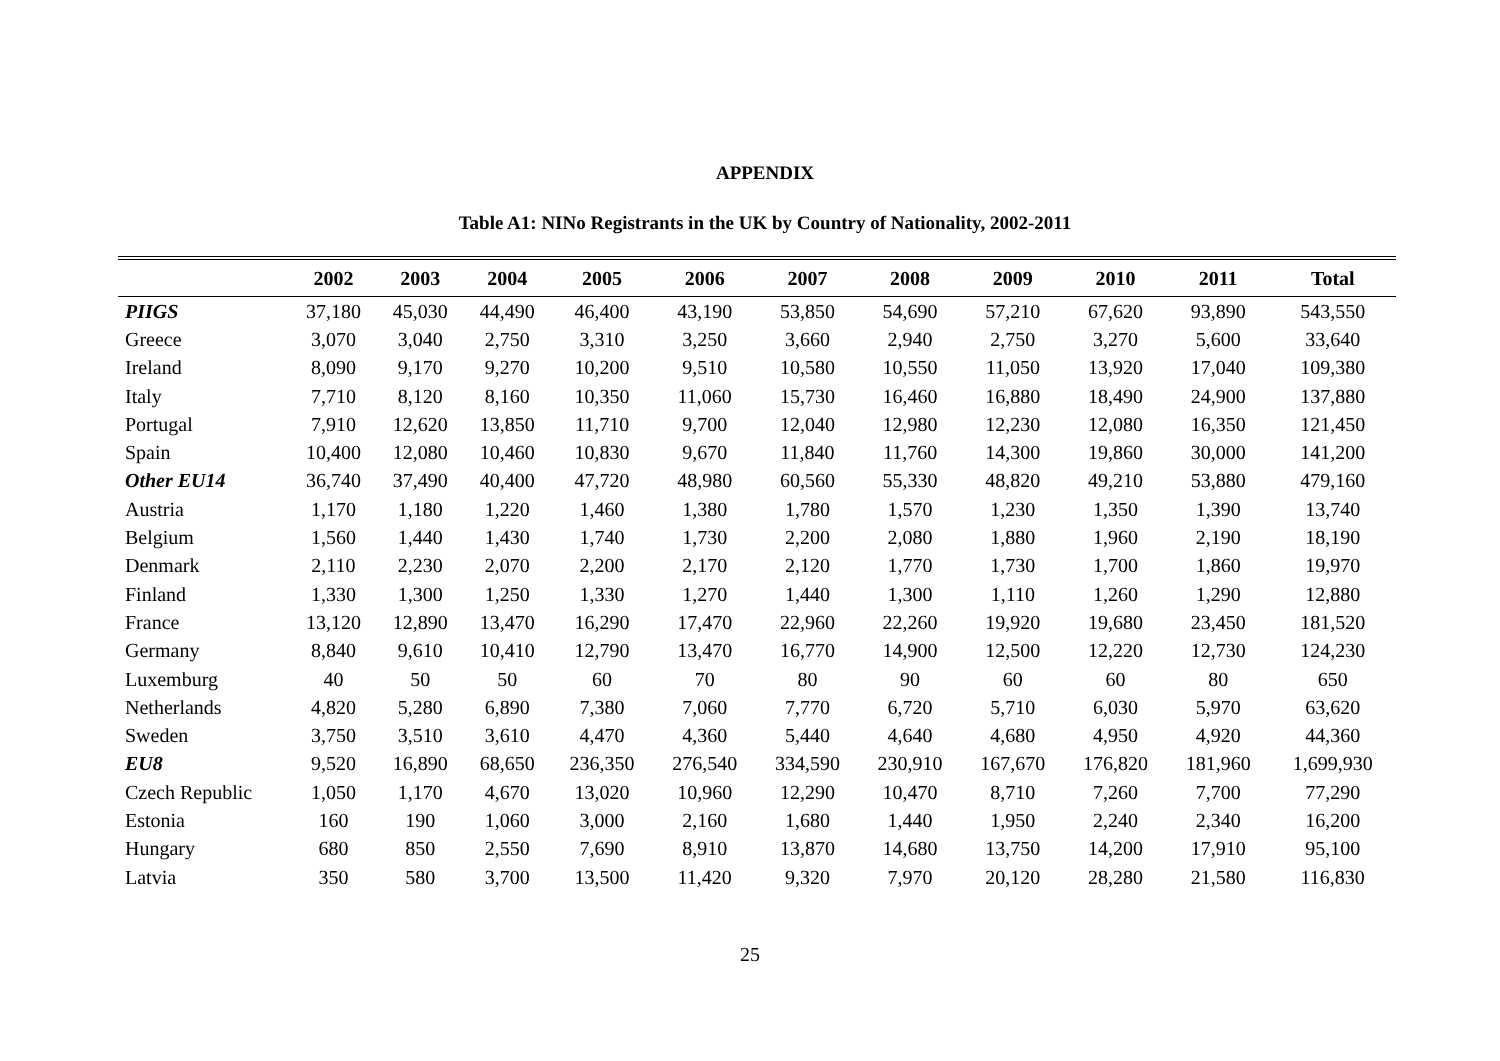APPENDIX
Table A1: NINo Registrants in the UK by Country of Nationality, 2002-2011
| | 2002 | 2003 | 2004 | 2005 | 2006 | 2007 | 2008 | 2009 | 2010 | 2011 | Total |
| --- | --- | --- | --- | --- | --- | --- | --- | --- | --- | --- | --- |
| PIIGS | 37,180 | 45,030 | 44,490 | 46,400 | 43,190 | 53,850 | 54,690 | 57,210 | 67,620 | 93,890 | 543,550 |
| Greece | 3,070 | 3,040 | 2,750 | 3,310 | 3,250 | 3,660 | 2,940 | 2,750 | 3,270 | 5,600 | 33,640 |
| Ireland | 8,090 | 9,170 | 9,270 | 10,200 | 9,510 | 10,580 | 10,550 | 11,050 | 13,920 | 17,040 | 109,380 |
| Italy | 7,710 | 8,120 | 8,160 | 10,350 | 11,060 | 15,730 | 16,460 | 16,880 | 18,490 | 24,900 | 137,880 |
| Portugal | 7,910 | 12,620 | 13,850 | 11,710 | 9,700 | 12,040 | 12,980 | 12,230 | 12,080 | 16,350 | 121,450 |
| Spain | 10,400 | 12,080 | 10,460 | 10,830 | 9,670 | 11,840 | 11,760 | 14,300 | 19,860 | 30,000 | 141,200 |
| Other EU14 | 36,740 | 37,490 | 40,400 | 47,720 | 48,980 | 60,560 | 55,330 | 48,820 | 49,210 | 53,880 | 479,160 |
| Austria | 1,170 | 1,180 | 1,220 | 1,460 | 1,380 | 1,780 | 1,570 | 1,230 | 1,350 | 1,390 | 13,740 |
| Belgium | 1,560 | 1,440 | 1,430 | 1,740 | 1,730 | 2,200 | 2,080 | 1,880 | 1,960 | 2,190 | 18,190 |
| Denmark | 2,110 | 2,230 | 2,070 | 2,200 | 2,170 | 2,120 | 1,770 | 1,730 | 1,700 | 1,860 | 19,970 |
| Finland | 1,330 | 1,300 | 1,250 | 1,330 | 1,270 | 1,440 | 1,300 | 1,110 | 1,260 | 1,290 | 12,880 |
| France | 13,120 | 12,890 | 13,470 | 16,290 | 17,470 | 22,960 | 22,260 | 19,920 | 19,680 | 23,450 | 181,520 |
| Germany | 8,840 | 9,610 | 10,410 | 12,790 | 13,470 | 16,770 | 14,900 | 12,500 | 12,220 | 12,730 | 124,230 |
| Luxemburg | 40 | 50 | 50 | 60 | 70 | 80 | 90 | 60 | 60 | 80 | 650 |
| Netherlands | 4,820 | 5,280 | 6,890 | 7,380 | 7,060 | 7,770 | 6,720 | 5,710 | 6,030 | 5,970 | 63,620 |
| Sweden | 3,750 | 3,510 | 3,610 | 4,470 | 4,360 | 5,440 | 4,640 | 4,680 | 4,950 | 4,920 | 44,360 |
| EU8 | 9,520 | 16,890 | 68,650 | 236,350 | 276,540 | 334,590 | 230,910 | 167,670 | 176,820 | 181,960 | 1,699,930 |
| Czech Republic | 1,050 | 1,170 | 4,670 | 13,020 | 10,960 | 12,290 | 10,470 | 8,710 | 7,260 | 7,700 | 77,290 |
| Estonia | 160 | 190 | 1,060 | 3,000 | 2,160 | 1,680 | 1,440 | 1,950 | 2,240 | 2,340 | 16,200 |
| Hungary | 680 | 850 | 2,550 | 7,690 | 8,910 | 13,870 | 14,680 | 13,750 | 14,200 | 17,910 | 95,100 |
| Latvia | 350 | 580 | 3,700 | 13,500 | 11,420 | 9,320 | 7,970 | 20,120 | 28,280 | 21,580 | 116,830 |
25